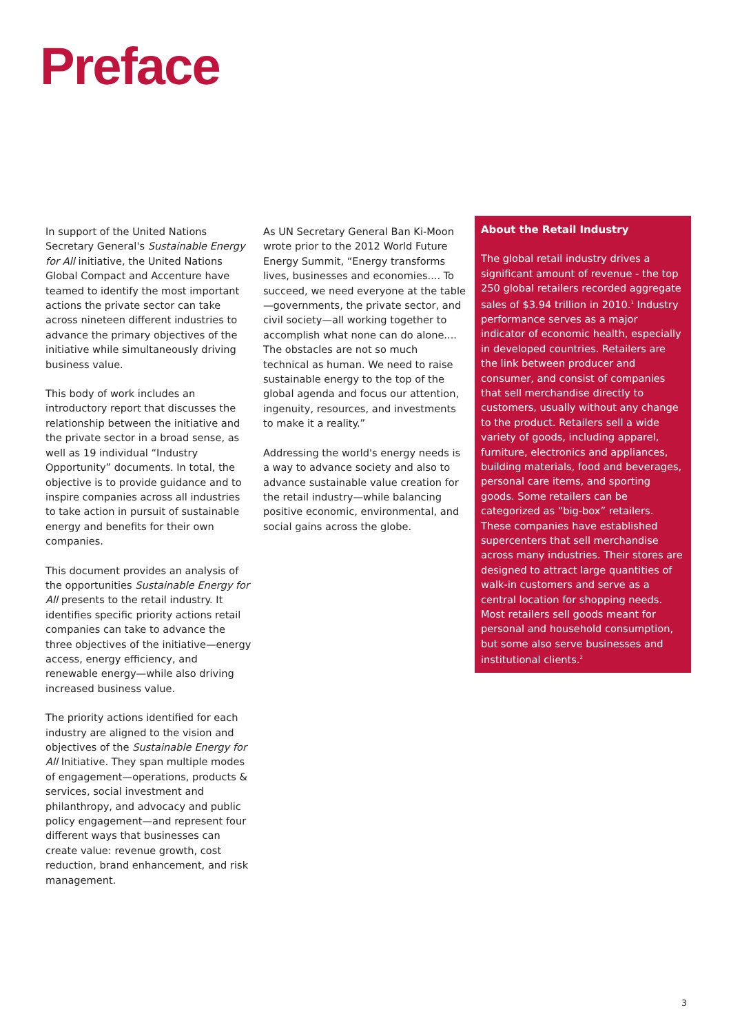Preface
In support of the United Nations Secretary General's Sustainable Energy for All initiative, the United Nations Global Compact and Accenture have teamed to identify the most important actions the private sector can take across nineteen different industries to advance the primary objectives of the initiative while simultaneously driving business value.
This body of work includes an introductory report that discusses the relationship between the initiative and the private sector in a broad sense, as well as 19 individual “Industry Opportunity” documents. In total, the objective is to provide guidance and to inspire companies across all industries to take action in pursuit of sustainable energy and benefits for their own companies.
This document provides an analysis of the opportunities Sustainable Energy for All presents to the retail industry. It identifies specific priority actions retail companies can take to advance the three objectives of the initiative—energy access, energy efficiency, and renewable energy—while also driving increased business value.
The priority actions identified for each industry are aligned to the vision and objectives of the Sustainable Energy for All Initiative. They span multiple modes of engagement—operations, products & services, social investment and philanthropy, and advocacy and public policy engagement—and represent four different ways that businesses can create value: revenue growth, cost reduction, brand enhancement, and risk management.
As UN Secretary General Ban Ki-Moon wrote prior to the 2012 World Future Energy Summit, “Energy transforms lives, businesses and economies.... To succeed, we need everyone at the table—governments, the private sector, and civil society—all working together to accomplish what none can do alone.... The obstacles are not so much technical as human. We need to raise sustainable energy to the top of the global agenda and focus our attention, ingenuity, resources, and investments to make it a reality.”
Addressing the world's energy needs is a way to advance society and also to advance sustainable value creation for the retail industry—while balancing positive economic, environmental, and social gains across the globe.
About the Retail Industry
The global retail industry drives a significant amount of revenue - the top 250 global retailers recorded aggregate sales of $3.94 trillion in 2010.<sup>1</sup> Industry performance serves as a major indicator of economic health, especially in developed countries. Retailers are the link between producer and consumer, and consist of companies that sell merchandise directly to customers, usually without any change to the product. Retailers sell a wide variety of goods, including apparel, furniture, electronics and appliances, building materials, food and beverages, personal care items, and sporting goods. Some retailers can be categorized as “big-box” retailers. These companies have established supercenters that sell merchandise across many industries. Their stores are designed to attract large quantities of walk-in customers and serve as a central location for shopping needs. Most retailers sell goods meant for personal and household consumption, but some also serve businesses and institutional clients.<sup>2</sup>
3